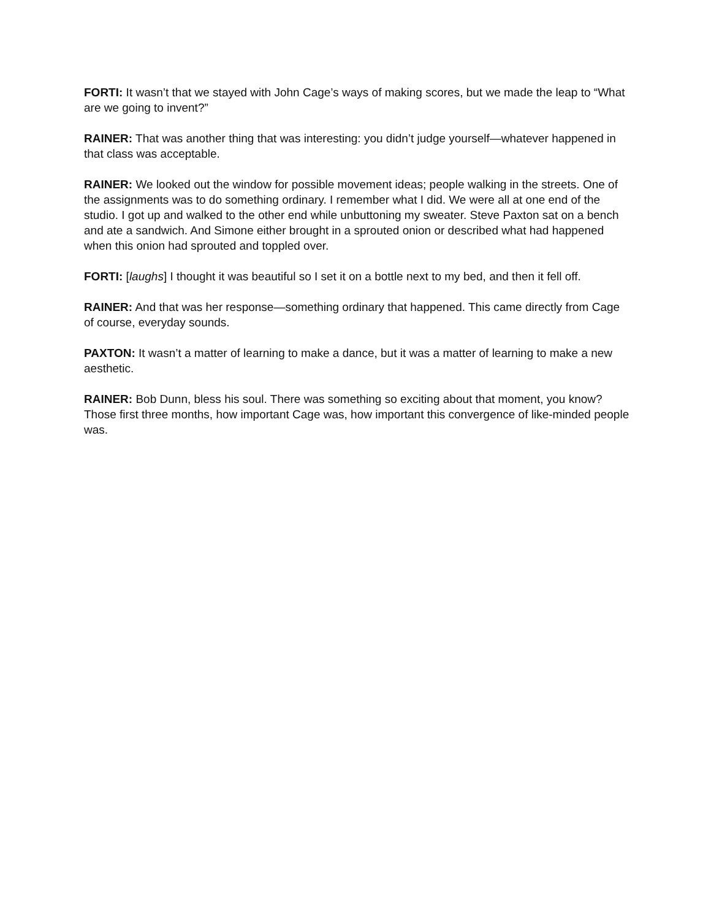FORTI: It wasn’t that we stayed with John Cage’s ways of making scores, but we made the leap to “What are we going to invent?”
RAINER: That was another thing that was interesting: you didn’t judge yourself—whatever happened in that class was acceptable.
RAINER: We looked out the window for possible movement ideas; people walking in the streets. One of the assignments was to do something ordinary. I remember what I did. We were all at one end of the studio. I got up and walked to the other end while unbuttoning my sweater. Steve Paxton sat on a bench and ate a sandwich. And Simone either brought in a sprouted onion or described what had happened when this onion had sprouted and toppled over.
FORTI: [laughs] I thought it was beautiful so I set it on a bottle next to my bed, and then it fell off.
RAINER: And that was her response—something ordinary that happened. This came directly from Cage of course, everyday sounds.
PAXTON: It wasn’t a matter of learning to make a dance, but it was a matter of learning to make a new aesthetic.
RAINER: Bob Dunn, bless his soul. There was something so exciting about that moment, you know? Those first three months, how important Cage was, how important this convergence of like-minded people was.